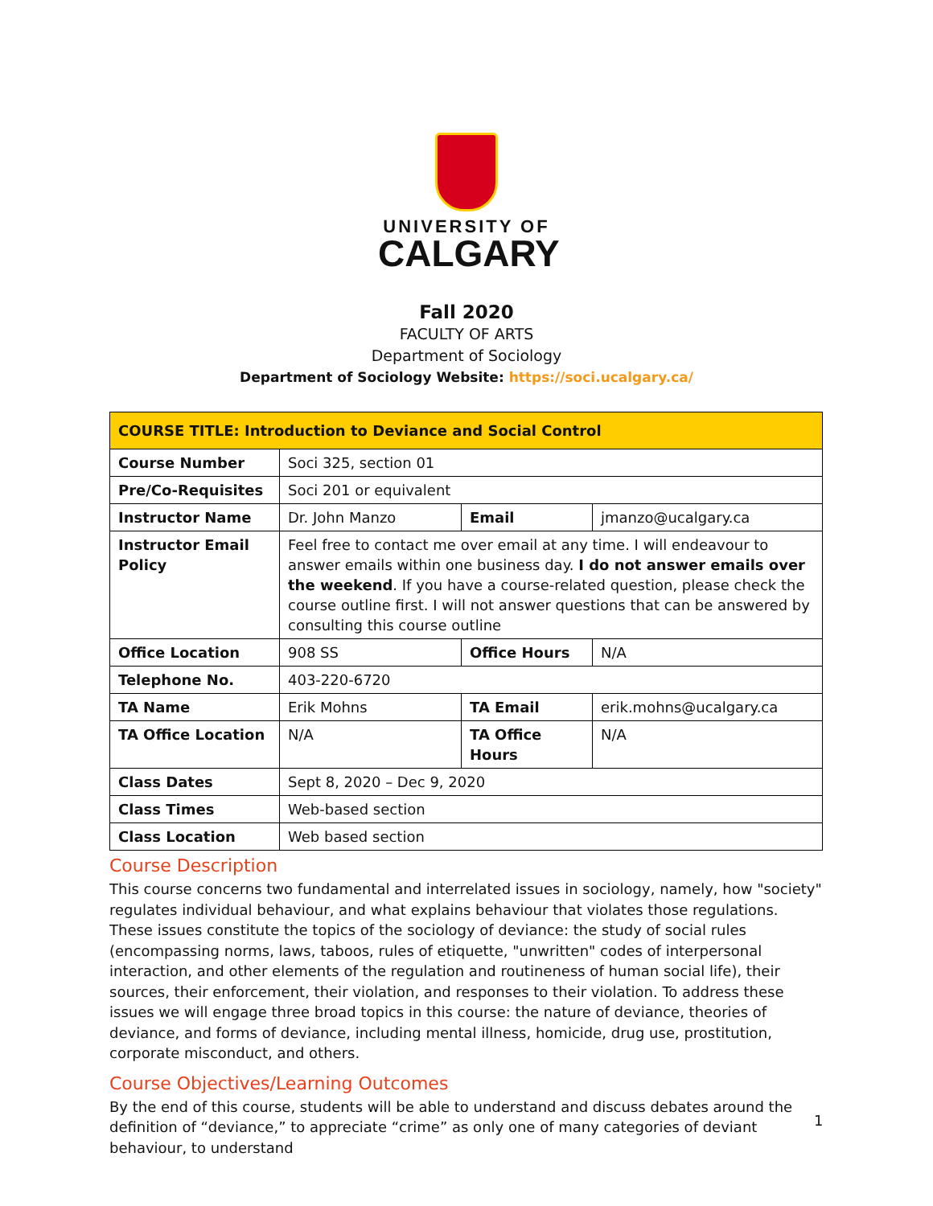UNIVERSITY OF
CALGARY
Fall 2020
FACULTY OF ARTS
Department of Sociology
Department of Sociology Website: https://soci.ucalgary.ca/
| COURSE TITLE: Introduction to Deviance and Social Control | | | |
| --- | --- | --- | --- |
| Course Number | Soci 325, section 01 | | |
| Pre/Co-Requisites | Soci 201 or equivalent | | |
| Instructor Name | Dr. John Manzo | Email | jmanzo@ucalgary.ca |
| Instructor Email Policy | Feel free to contact me over email at any time. I will endeavour to answer emails within one business day. I do not answer emails over the weekend . If you have a course-related question, please check the course outline first. I will not answer questions that can be answered by consulting this course outline | | |
| Office Location | 908 SS | Office Hours | N/A |
| Telephone No. | 403-220-6720 | | |
| TA Name | Erik Mohns | TA Email | erik.mohns@ucalgary.ca |
| TA Office Location | N/A | TA Office Hours | N/A |
| Class Dates | Sept 8, 2020 – Dec 9, 2020 | | |
| Class Times | Web-based section | | |
| Class Location | Web based section | | |
Course Description
This course concerns two fundamental and interrelated issues in sociology, namely, how "society" regulates individual behaviour, and what explains behaviour that violates those regulations. These issues constitute the topics of the sociology of deviance: the study of social rules (encompassing norms, laws, taboos, rules of etiquette, "unwritten" codes of interpersonal interaction, and other elements of the regulation and routineness of human social life), their sources, their enforcement, their violation, and responses to their violation. To address these issues we will engage three broad topics in this course: the nature of deviance, theories of deviance, and forms of deviance, including mental illness, homicide, drug use, prostitution, corporate misconduct, and others.
Course Objectives/Learning Outcomes
By the end of this course, students will be able to understand and discuss debates around the definition of “deviance,” to appreciate “crime” as only one of many categories of deviant behaviour, to understand
1